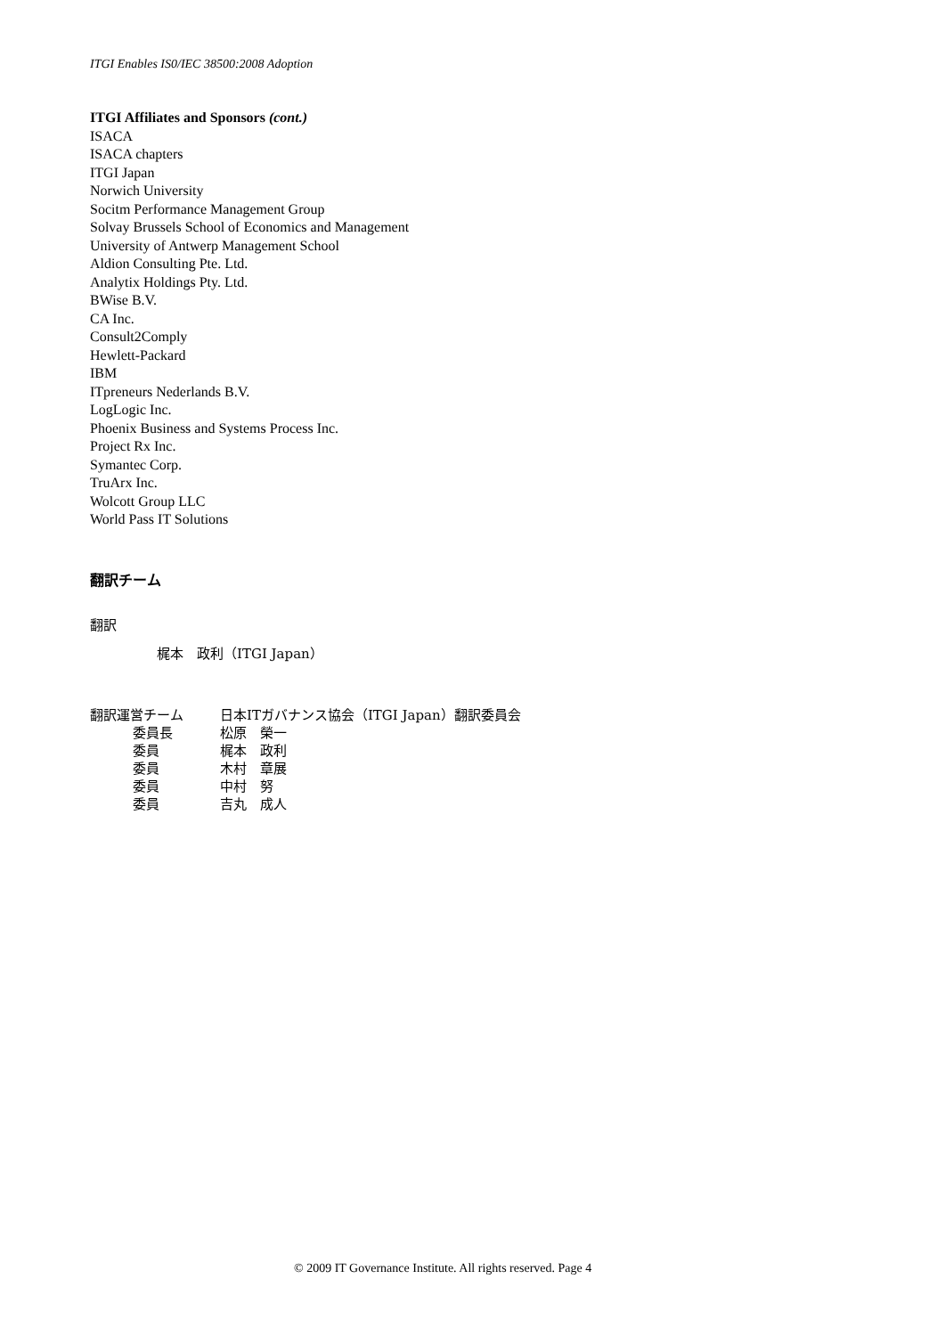ITGI Enables IS0/IEC 38500:2008 Adoption
ITGI Affiliates and Sponsors (cont.)
ISACA
ISACA chapters
ITGI Japan
Norwich University
Socitm Performance Management Group
Solvay Brussels School of Economics and Management
University of Antwerp Management School
Aldion Consulting Pte. Ltd.
Analytix Holdings Pty. Ltd.
BWise B.V.
CA Inc.
Consult2Comply
Hewlett-Packard
IBM
ITpreneurs Nederlands B.V.
LogLogic Inc.
Phoenix Business and Systems Process Inc.
Project Rx Inc.
Symantec Corp.
TruArx Inc.
Wolcott Group LLC
World Pass IT Solutions
翻訳チーム
翻訳
梶本　政利（ITGI Japan）
| 翻訳運営チーム | 日本ITガバナンス協会（ITGI Japan）翻訳委員会 |
| 委員長 | 松原 榮一 |
| 委員 | 梶本 政利 |
| 委員 | 木村 章展 |
| 委員 | 中村 努 |
| 委員 | 吉丸 成人 |
© 2009 IT Governance Institute. All rights reserved. Page 4